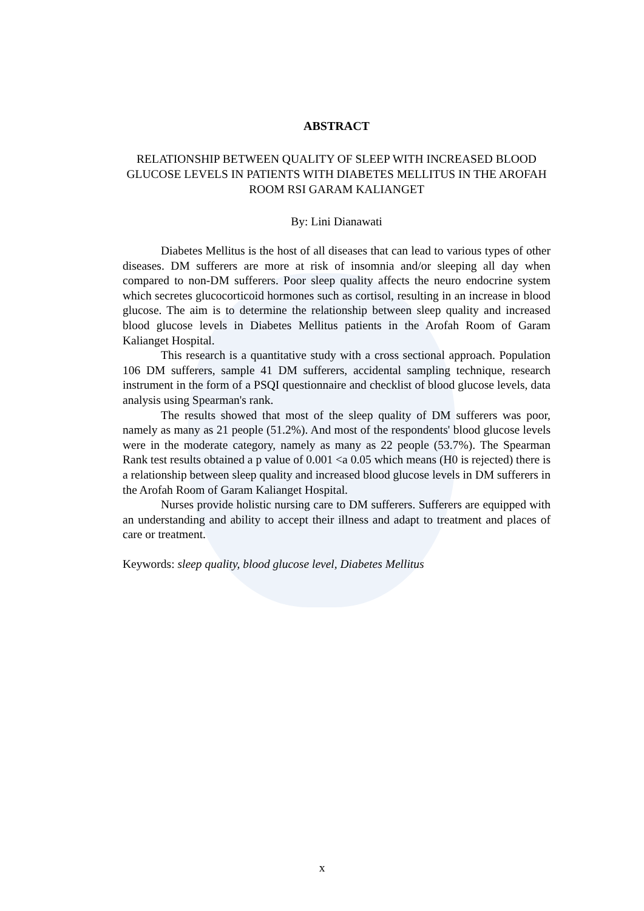ABSTRACT
RELATIONSHIP BETWEEN QUALITY OF SLEEP WITH INCREASED BLOOD GLUCOSE LEVELS IN PATIENTS WITH DIABETES MELLITUS IN THE AROFAH ROOM RSI GARAM KALIANGET
By: Lini Dianawati
Diabetes Mellitus is the host of all diseases that can lead to various types of other diseases. DM sufferers are more at risk of insomnia and/or sleeping all day when compared to non-DM sufferers. Poor sleep quality affects the neuro endocrine system which secretes glucocorticoid hormones such as cortisol, resulting in an increase in blood glucose. The aim is to determine the relationship between sleep quality and increased blood glucose levels in Diabetes Mellitus patients in the Arofah Room of Garam Kalianget Hospital.
This research is a quantitative study with a cross sectional approach. Population 106 DM sufferers, sample 41 DM sufferers, accidental sampling technique, research instrument in the form of a PSQI questionnaire and checklist of blood glucose levels, data analysis using Spearman's rank.
The results showed that most of the sleep quality of DM sufferers was poor, namely as many as 21 people (51.2%). And most of the respondents' blood glucose levels were in the moderate category, namely as many as 22 people (53.7%). The Spearman Rank test results obtained a p value of 0.001 <a 0.05 which means (H0 is rejected) there is a relationship between sleep quality and increased blood glucose levels in DM sufferers in the Arofah Room of Garam Kalianget Hospital.
Nurses provide holistic nursing care to DM sufferers. Sufferers are equipped with an understanding and ability to accept their illness and adapt to treatment and places of care or treatment.
Keywords: sleep quality, blood glucose level, Diabetes Mellitus
x